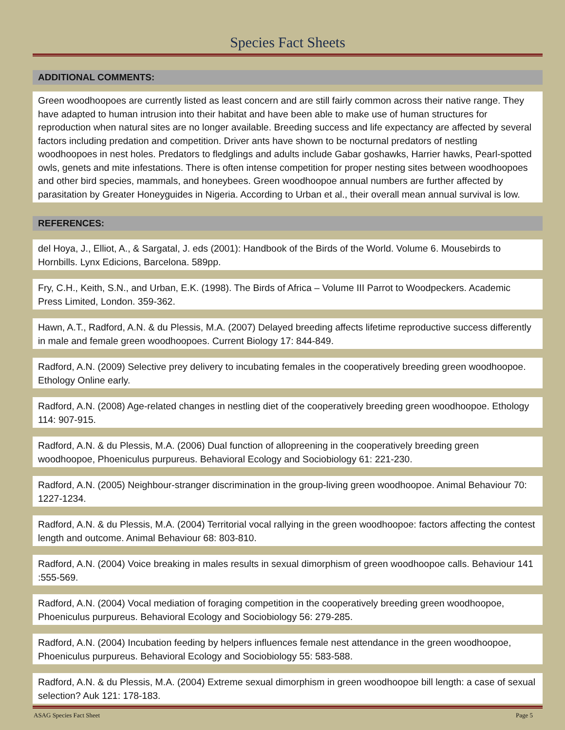Species Fact Sheets
ADDITIONAL COMMENTS:
Green woodhoopoes are currently listed as least concern and are still fairly common across their native range. They have adapted to human intrusion into their habitat and have been able to make use of human structures for reproduction when natural sites are no longer available. Breeding success and life expectancy are affected by several factors including predation and competition. Driver ants have shown to be nocturnal predators of nestling woodhoopoes in nest holes. Predators to fledglings and adults include Gabar goshawks, Harrier hawks, Pearl-spotted owls, genets and mite infestations. There is often intense competition for proper nesting sites between woodhoopoes and other bird species, mammals, and honeybees. Green woodhoopoe annual numbers are further affected by parasitation by Greater Honeyguides in Nigeria. According to Urban et al., their overall mean annual survival is low.
REFERENCES:
del Hoya, J., Elliot, A., & Sargatal, J. eds (2001): Handbook of the Birds of the World. Volume 6. Mousebirds to Hornbills. Lynx Edicions, Barcelona. 589pp.
Fry, C.H., Keith, S.N., and Urban, E.K. (1998). The Birds of Africa – Volume III Parrot to Woodpeckers. Academic Press Limited, London. 359-362.
Hawn, A.T., Radford, A.N. & du Plessis, M.A. (2007) Delayed breeding affects lifetime reproductive success differently in male and female green woodhoopoes. Current Biology 17: 844-849.
Radford, A.N. (2009) Selective prey delivery to incubating females in the cooperatively breeding green woodhoopoe. Ethology Online early.
Radford, A.N. (2008) Age-related changes in nestling diet of the cooperatively breeding green woodhoopoe. Ethology 114: 907-915.
Radford, A.N. & du Plessis, M.A. (2006) Dual function of allopreening in the cooperatively breeding green woodhoopoe, Phoeniculus purpureus. Behavioral Ecology and Sociobiology 61: 221-230.
Radford, A.N. (2005) Neighbour-stranger discrimination in the group-living green woodhoopoe. Animal Behaviour 70: 1227-1234.
Radford, A.N. & du Plessis, M.A. (2004) Territorial vocal rallying in the green woodhoopoe: factors affecting the contest length and outcome. Animal Behaviour 68: 803-810.
Radford, A.N. (2004) Voice breaking in males results in sexual dimorphism of green woodhoopoe calls. Behaviour 141 :555-569.
Radford, A.N. (2004) Vocal mediation of foraging competition in the cooperatively breeding green woodhoopoe, Phoeniculus purpureus. Behavioral Ecology and Sociobiology 56: 279-285.
Radford, A.N. (2004) Incubation feeding by helpers influences female nest attendance in the green woodhoopoe, Phoeniculus purpureus. Behavioral Ecology and Sociobiology 55: 583-588.
Radford, A.N. & du Plessis, M.A. (2004) Extreme sexual dimorphism in green woodhoopoe bill length: a case of sexual selection? Auk 121: 178-183.
ASAG Species Fact Sheet Page 5